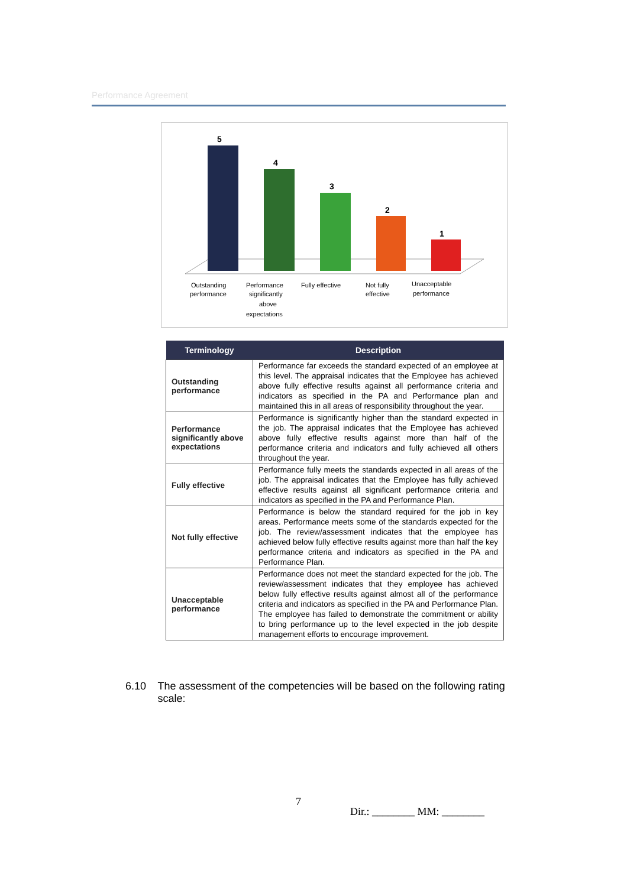Performance Agreement
5
4
3
2
1
Outstanding
performance
Performance
significantly
above
expectations
Fully effective
Not fully
effective
Unacceptable
performance
| Terminology | Description |
| --- | --- |
| Outstanding performance | Performance far exceeds the standard expected of an employee at this level. The appraisal indicates that the Employee has achieved above fully effective results against all performance criteria and indicators as specified in the PA and Performance plan and maintained this in all areas of responsibility throughout the year. |
| Performance significantly above expectations | Performance is significantly higher than the standard expected in the job. The appraisal indicates that the Employee has achieved above fully effective results against more than half of the performance criteria and indicators and fully achieved all others throughout the year. |
| Fully effective | Performance fully meets the standards expected in all areas of the job. The appraisal indicates that the Employee has fully achieved effective results against all significant performance criteria and indicators as specified in the PA and Performance Plan. |
| Not fully effective | Performance is below the standard required for the job in key areas. Performance meets some of the standards expected for the job. The review/assessment indicates that the employee has achieved below fully effective results against more than half the key performance criteria and indicators as specified in the PA and Performance Plan. |
| Unacceptable performance | Performance does not meet the standard expected for the job. The review/assessment indicates that they employee has achieved below fully effective results against almost all of the performance criteria and indicators as specified in the PA and Performance Plan. The employee has failed to demonstrate the commitment or ability to bring performance up to the level expected in the job despite management efforts to encourage improvement. |
6.10 The assessment of the competencies will be based on the following rating scale:
7
Dir.: ________ MM: ________